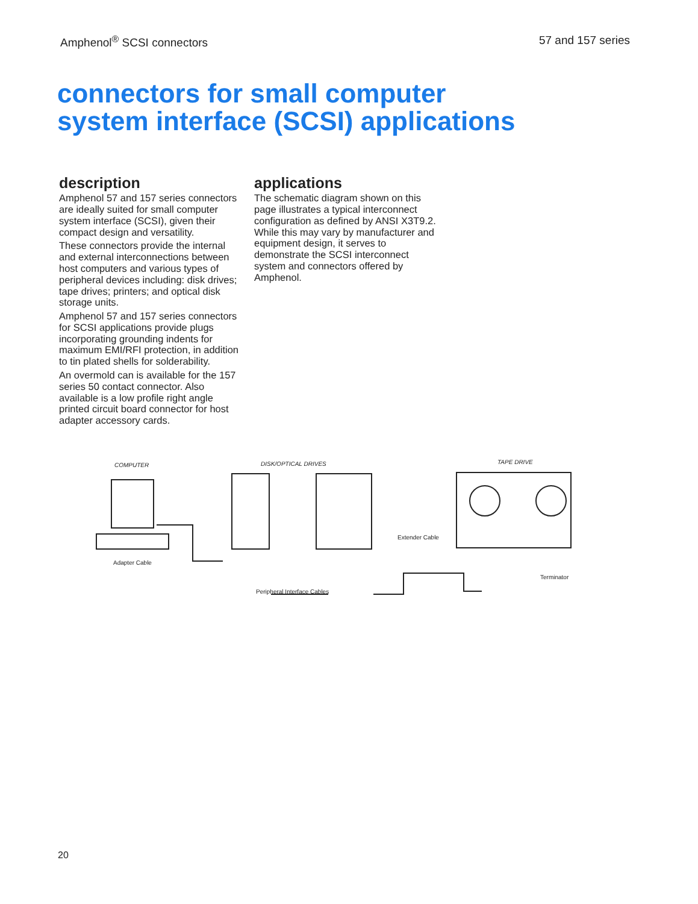Amphenol<sup>®</sup> SCSI connectors 57 and 157 series
connectors for small computer
system interface (SCSI) applications
description
Amphenol 57 and 157 series connectors are ideally suited for small computer system interface (SCSI), given their compact design and versatility.
These connectors provide the internal and external interconnections between host computers and various types of peripheral devices including: disk drives; tape drives; printers; and optical disk storage units.
Amphenol 57 and 157 series connectors for SCSI applications provide plugs incorporating grounding indents for maximum EMI/RFI protection, in addition to tin plated shells for solderability.
An overmold can is available for the 157 series 50 contact connector. Also available is a low profile right angle printed circuit board connector for host adapter accessory cards.
applications
The schematic diagram shown on this page illustrates a typical interconnect configuration as defined by ANSI X3T9.2. While this may vary by manufacturer and equipment design, it serves to demonstrate the SCSI interconnect system and connectors offered by Amphenol.
COMPUTER DISK/OPTICAL DRIVES TAPE DRIVE
Adapter Cable
Extender Cable
Terminator
Peripheral Interface Cables
20